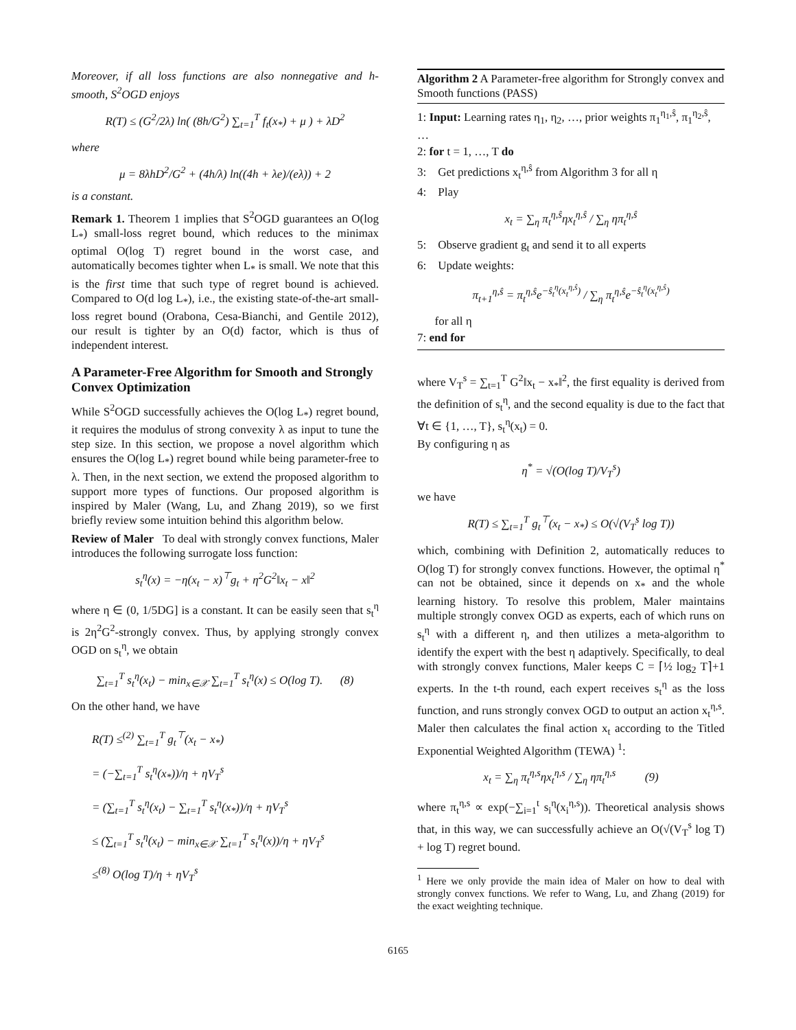Moreover, if all loss functions are also nonnegative and h-smooth, S<sup>2</sup>OGD enjoys
R(T) ≤ (G<sup>2</sup>/2λ) ln( (8h/G<sup>2</sup>) ∑<sub>t=1</sub><sup>T</sup> f<sub>t</sub>(x<sub>*</sub>) + μ ) + λD<sup>2</sup>
where
μ = 8λhD<sup>2</sup>/G<sup>2</sup> + (4h/λ) ln((4h + λe)/(eλ)) + 2
is a constant.
Remark 1. Theorem 1 implies that S<sup>2</sup>OGD guarantees an O(log L<sub>*</sub>) small-loss regret bound, which reduces to the minimax optimal O(log T) regret bound in the worst case, and automatically becomes tighter when L<sub>*</sub> is small. We note that this is the first time that such type of regret bound is achieved. Compared to O(d log L<sub>*</sub>), i.e., the existing state-of-the-art small-loss regret bound (Orabona, Cesa-Bianchi, and Gentile 2012), our result is tighter by an O(d) factor, which is thus of independent interest.
A Parameter-Free Algorithm for Smooth and Strongly Convex Optimization
While S<sup>2</sup>OGD successfully achieves the O(log L<sub>*</sub>) regret bound, it requires the modulus of strong convexity λ as input to tune the step size. In this section, we propose a novel algorithm which ensures the O(log L<sub>*</sub>) regret bound while being parameter-free to λ. Then, in the next section, we extend the proposed algorithm to support more types of functions. Our proposed algorithm is inspired by Maler (Wang, Lu, and Zhang 2019), so we first briefly review some intuition behind this algorithm below.
Review of Maler To deal with strongly convex functions, Maler introduces the following surrogate loss function:
s<sub>t</sub><sup>η</sup>(x) = −η(x<sub>t</sub> − x)<sup>⊤</sup>g<sub>t</sub> + η<sup>2</sup>G<sup>2</sup>‖x<sub>t</sub> − x‖<sup>2</sup>
where η ∈ (0, 1/5DG] is a constant. It can be easily seen that s<sub>t</sub><sup>η</sup> is 2η<sup>2</sup>G<sup>2</sup>-strongly convex. Thus, by applying strongly convex OGD on s<sub>t</sub><sup>η</sup>, we obtain
∑<sub>t=1</sub><sup>T</sup> s<sub>t</sub><sup>η</sup>(x<sub>t</sub>) − min<sub>x∈𝒳</sub> ∑<sub>t=1</sub><sup>T</sup> s<sub>t</sub><sup>η</sup>(x) ≤ O(log T). (8)
On the other hand, we have
R(T) ≤<sup>(2)</sup> ∑<sub>t=1</sub><sup>T</sup> g<sub>t</sub><sup>⊤</sup>(x<sub>t</sub> − x<sub>*</sub>)
= (−∑<sub>t=1</sub><sup>T</sup> s<sub>t</sub><sup>η</sup>(x<sub>*</sub>))/η + ηV<sub>T</sub><sup>s</sup>
= (∑<sub>t=1</sub><sup>T</sup> s<sub>t</sub><sup>η</sup>(x<sub>t</sub>) − ∑<sub>t=1</sub><sup>T</sup> s<sub>t</sub><sup>η</sup>(x<sub>*</sub>))/η + ηV<sub>T</sub><sup>s</sup>
≤ (∑<sub>t=1</sub><sup>T</sup> s<sub>t</sub><sup>η</sup>(x<sub>t</sub>) − min<sub>x∈𝒳</sub> ∑<sub>t=1</sub><sup>T</sup> s<sub>t</sub><sup>η</sup>(x))/η + ηV<sub>T</sub><sup>s</sup>
≤<sup>(8)</sup> O(log T)/η + ηV<sub>T</sub><sup>s</sup>
Algorithm 2 A Parameter-free algorithm for Strongly convex and Smooth functions (PASS)
1: Input: Learning rates η<sub>1</sub>, η<sub>2</sub>, …, prior weights π<sub>1</sub><sup>η<sub>1</sub>,ŝ</sup>, π<sub>1</sub><sup>η<sub>2</sub>,ŝ</sup>, …
2: for t = 1, …, T do
3: Get predictions x<sub>t</sub><sup>η,ŝ</sup> from Algorithm 3 for all η
4: Play
x<sub>t</sub> = ∑<sub>η</sub> π<sub>t</sub><sup>η,ŝ</sup>ηx<sub>t</sub><sup>η,ŝ</sup> / ∑<sub>η</sub> ηπ<sub>t</sub><sup>η,ŝ</sup>
5: Observe gradient g<sub>t</sub> and send it to all experts
6: Update weights:
π<sub>t+1</sub><sup>η,ŝ</sup> = π<sub>t</sub><sup>η,ŝ</sup>e<sup>−ŝ<sub>t</sub><sup>η</sup>(x<sub>t</sub><sup>η,ŝ</sup>)</sup> / ∑<sub>η</sub> π<sub>t</sub><sup>η,ŝ</sup>e<sup>−ŝ<sub>t</sub><sup>η</sup>(x<sub>t</sub><sup>η,ŝ</sup>)</sup>
for all η
7: end for
where V<sub>T</sub><sup>s</sup> = ∑<sub>t=1</sub><sup>T</sup> G<sup>2</sup>‖x<sub>t</sub> − x<sub>*</sub>‖<sup>2</sup>, the first equality is derived from the definition of s<sub>t</sub><sup>η</sup>, and the second equality is due to the fact that ∀t ∈ {1, …, T}, s<sub>t</sub><sup>η</sup>(x<sub>t</sub>) = 0.
By configuring η as
η<sup>*</sup> = √(O(log T)/V<sub>T</sub><sup>s</sup>)
we have
R(T) ≤ ∑<sub>t=1</sub><sup>T</sup> g<sub>t</sub><sup>⊤</sup>(x<sub>t</sub> − x<sub>*</sub>) ≤ O(√(V<sub>T</sub><sup>s</sup> log T))
which, combining with Definition 2, automatically reduces to O(log T) for strongly convex functions. However, the optimal η<sup>*</sup> can not be obtained, since it depends on x<sub>*</sub> and the whole learning history. To resolve this problem, Maler maintains multiple strongly convex OGD as experts, each of which runs on s<sub>t</sub><sup>η</sup> with a different η, and then utilizes a meta-algorithm to identify the expert with the best η adaptively. Specifically, to deal with strongly convex functions, Maler keeps C = ⌈½ log<sub>2</sub> T⌉+1 experts. In the t-th round, each expert receives s<sub>t</sub><sup>η</sup> as the loss function, and runs strongly convex OGD to output an action x<sub>t</sub><sup>η,s</sup>. Maler then calculates the final action x<sub>t</sub> according to the Titled Exponential Weighted Algorithm (TEWA) <sup>1</sup>:
x<sub>t</sub> = ∑<sub>η</sub> π<sub>t</sub><sup>η,s</sup>ηx<sub>t</sub><sup>η,s</sup> / ∑<sub>η</sub> ηπ<sub>t</sub><sup>η,s</sup> (9)
where π<sub>t</sub><sup>η,s</sup> ∝ exp(−∑<sub>i=1</sub><sup>t</sup> s<sub>i</sub><sup>η</sup>(x<sub>i</sub><sup>η,s</sup>)). Theoretical analysis shows that, in this way, we can successfully achieve an O(√(V<sub>T</sub><sup>s</sup> log T) + log T) regret bound.
<sup>1</sup> Here we only provide the main idea of Maler on how to deal with strongly convex functions. We refer to Wang, Lu, and Zhang (2019) for the exact weighting technique.
6165